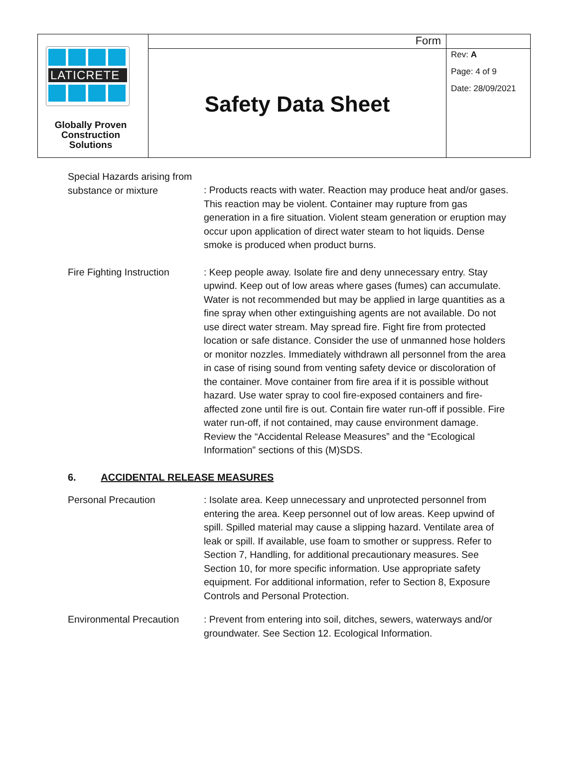LATICRETE
Globally Proven Construction Solutions
Form
Safety Data Sheet
Rev: A
Page: 4 of 9
Date: 28/09/2021
Special Hazards arising from substance or mixture
: Products reacts with water. Reaction may produce heat and/or gases. This reaction may be violent. Container may rupture from gas generation in a fire situation. Violent steam generation or eruption may occur upon application of direct water steam to hot liquids. Dense smoke is produced when product burns.
Fire Fighting Instruction
: Keep people away. Isolate fire and deny unnecessary entry. Stay upwind. Keep out of low areas where gases (fumes) can accumulate. Water is not recommended but may be applied in large quantities as a fine spray when other extinguishing agents are not available. Do not use direct water stream. May spread fire. Fight fire from protected location or safe distance. Consider the use of unmanned hose holders or monitor nozzles. Immediately withdrawn all personnel from the area in case of rising sound from venting safety device or discoloration of the container. Move container from fire area if it is possible without hazard. Use water spray to cool fire-exposed containers and fire-affected zone until fire is out. Contain fire water run-off if possible. Fire water run-off, if not contained, may cause environment damage. Review the “Accidental Release Measures” and the “Ecological Information” sections of this (M)SDS.
6. ACCIDENTAL RELEASE MEASURES
Personal Precaution
: Isolate area. Keep unnecessary and unprotected personnel from entering the area. Keep personnel out of low areas. Keep upwind of spill. Spilled material may cause a slipping hazard. Ventilate area of leak or spill. If available, use foam to smother or suppress. Refer to Section 7, Handling, for additional precautionary measures. See Section 10, for more specific information. Use appropriate safety equipment. For additional information, refer to Section 8, Exposure Controls and Personal Protection.
Environmental Precaution
: Prevent from entering into soil, ditches, sewers, waterways and/or groundwater. See Section 12. Ecological Information.